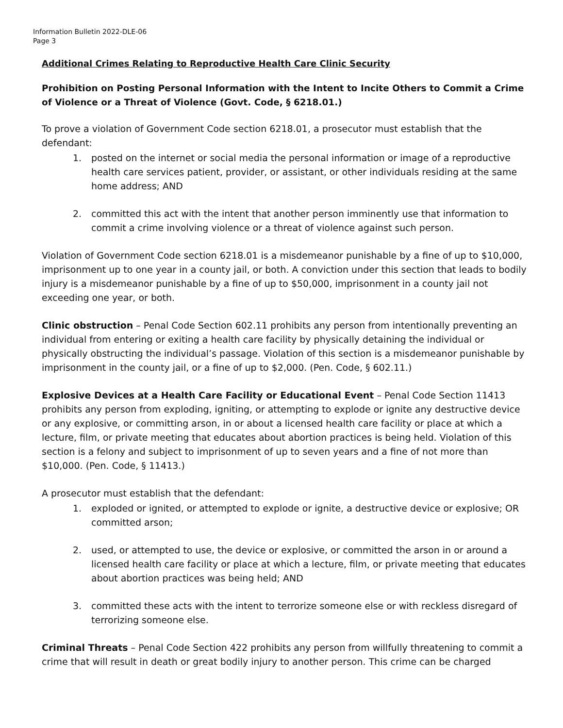Information Bulletin 2022-DLE-06
Page 3
Additional Crimes Relating to Reproductive Health Care Clinic Security
Prohibition on Posting Personal Information with the Intent to Incite Others to Commit a Crime of Violence or a Threat of Violence (Govt. Code, § 6218.01.)
To prove a violation of Government Code section 6218.01, a prosecutor must establish that the defendant:
1. posted on the internet or social media the personal information or image of a reproductive health care services patient, provider, or assistant, or other individuals residing at the same home address; AND
2. committed this act with the intent that another person imminently use that information to commit a crime involving violence or a threat of violence against such person.
Violation of Government Code section 6218.01 is a misdemeanor punishable by a fine of up to $10,000, imprisonment up to one year in a county jail, or both. A conviction under this section that leads to bodily injury is a misdemeanor punishable by a fine of up to $50,000, imprisonment in a county jail not exceeding one year, or both.
Clinic obstruction – Penal Code Section 602.11 prohibits any person from intentionally preventing an individual from entering or exiting a health care facility by physically detaining the individual or physically obstructing the individual’s passage. Violation of this section is a misdemeanor punishable by imprisonment in the county jail, or a fine of up to $2,000. (Pen. Code, § 602.11.)
Explosive Devices at a Health Care Facility or Educational Event – Penal Code Section 11413 prohibits any person from exploding, igniting, or attempting to explode or ignite any destructive device or any explosive, or committing arson, in or about a licensed health care facility or place at which a lecture, film, or private meeting that educates about abortion practices is being held. Violation of this section is a felony and subject to imprisonment of up to seven years and a fine of not more than $10,000. (Pen. Code, § 11413.)
A prosecutor must establish that the defendant:
1. exploded or ignited, or attempted to explode or ignite, a destructive device or explosive; OR committed arson;
2. used, or attempted to use, the device or explosive, or committed the arson in or around a licensed health care facility or place at which a lecture, film, or private meeting that educates about abortion practices was being held; AND
3. committed these acts with the intent to terrorize someone else or with reckless disregard of terrorizing someone else.
Criminal Threats – Penal Code Section 422 prohibits any person from willfully threatening to commit a crime that will result in death or great bodily injury to another person. This crime can be charged